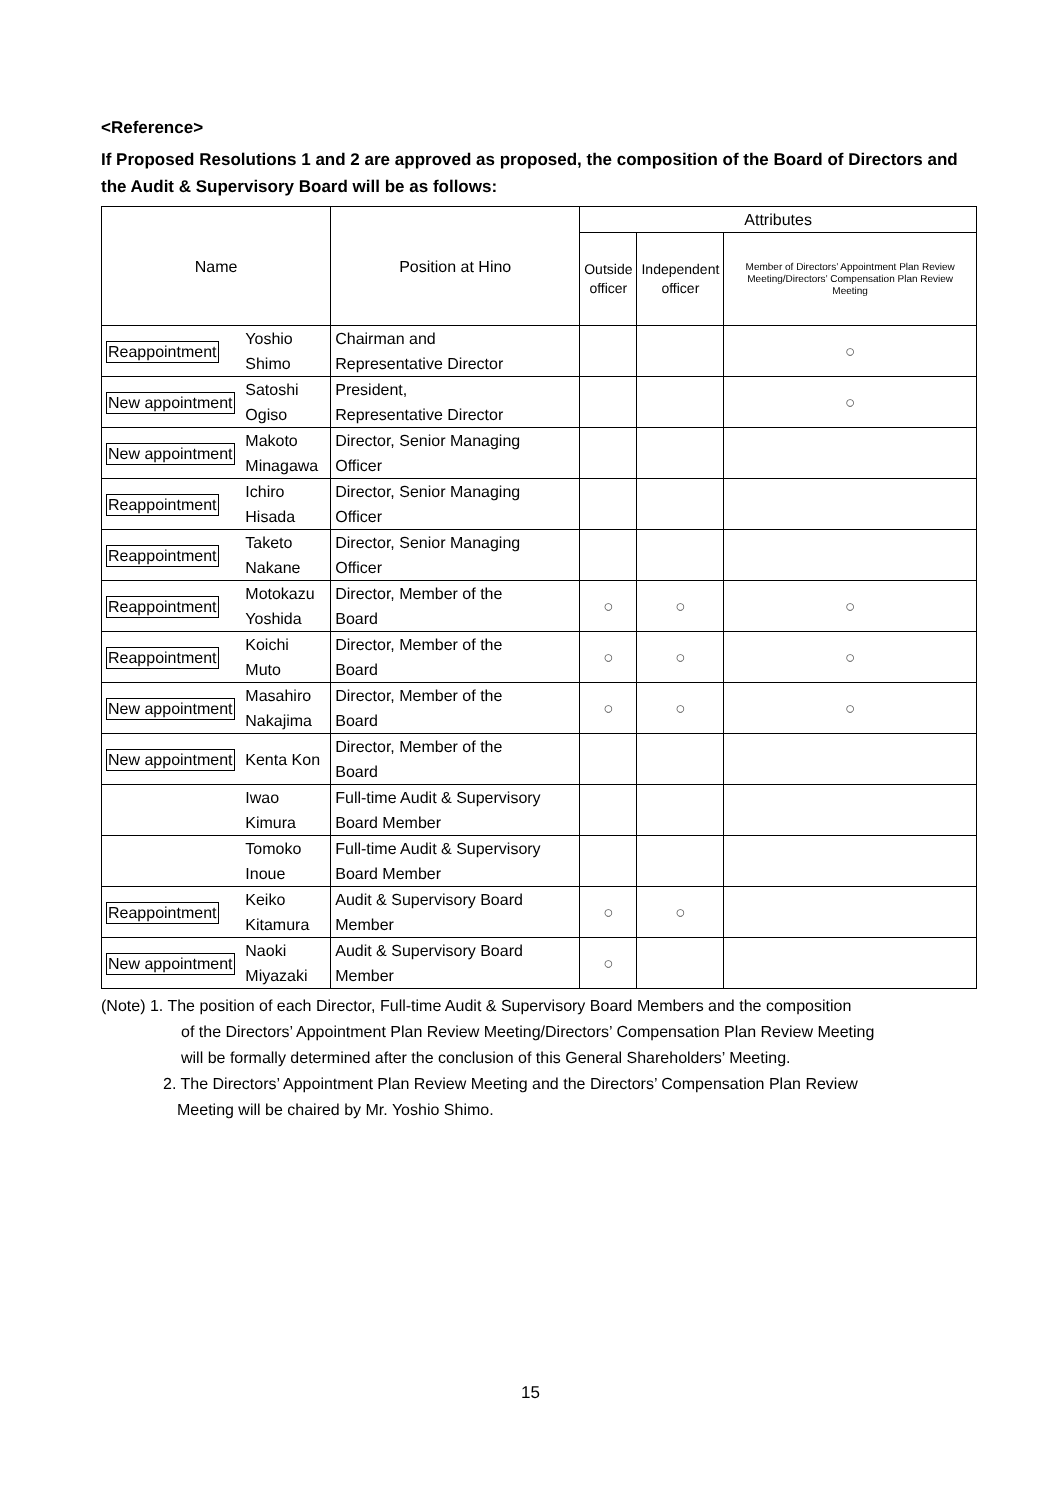<Reference>
If Proposed Resolutions 1 and 2 are approved as proposed, the composition of the Board of Directors and the Audit & Supervisory Board will be as follows:
| Name | | Position at Hino | Attributes | | |
| --- | --- | --- | --- | --- | --- |
| | | | Outside officer | Independent officer | Member of Directors’ Appointment Plan Review Meeting/Directors’ Compensation Plan Review Meeting |
| Reappointment | Yoshio Shimo | Chairman and Representative Director | | | ○ |
| New appointment | Satoshi Ogiso | President, Representative Director | | | ○ |
| New appointment | Makoto Minagawa | Director, Senior Managing Officer | | | |
| Reappointment | Ichiro Hisada | Director, Senior Managing Officer | | | |
| Reappointment | Taketo Nakane | Director, Senior Managing Officer | | | |
| Reappointment | Motokazu Yoshida | Director, Member of the Board | ○ | ○ | ○ |
| Reappointment | Koichi Muto | Director, Member of the Board | ○ | ○ | ○ |
| New appointment | Masahiro Nakajima | Director, Member of the Board | ○ | ○ | ○ |
| New appointment | Kenta Kon | Director, Member of the Board | | | |
| | Iwao Kimura | Full-time Audit & Supervisory Board Member | | | |
| | Tomoko Inoue | Full-time Audit & Supervisory Board Member | | | |
| Reappointment | Keiko Kitamura | Audit & Supervisory Board Member | ○ | ○ | |
| New appointment | Naoki Miyazaki | Audit & Supervisory Board Member | ○ | | |
(Note) 1. The position of each Director, Full-time Audit & Supervisory Board Members and the composition
of the Directors’ Appointment Plan Review Meeting/Directors’ Compensation Plan Review Meeting
will be formally determined after the conclusion of this General Shareholders’ Meeting.
2. The Directors’ Appointment Plan Review Meeting and the Directors’ Compensation Plan Review
Meeting will be chaired by Mr. Yoshio Shimo.
15